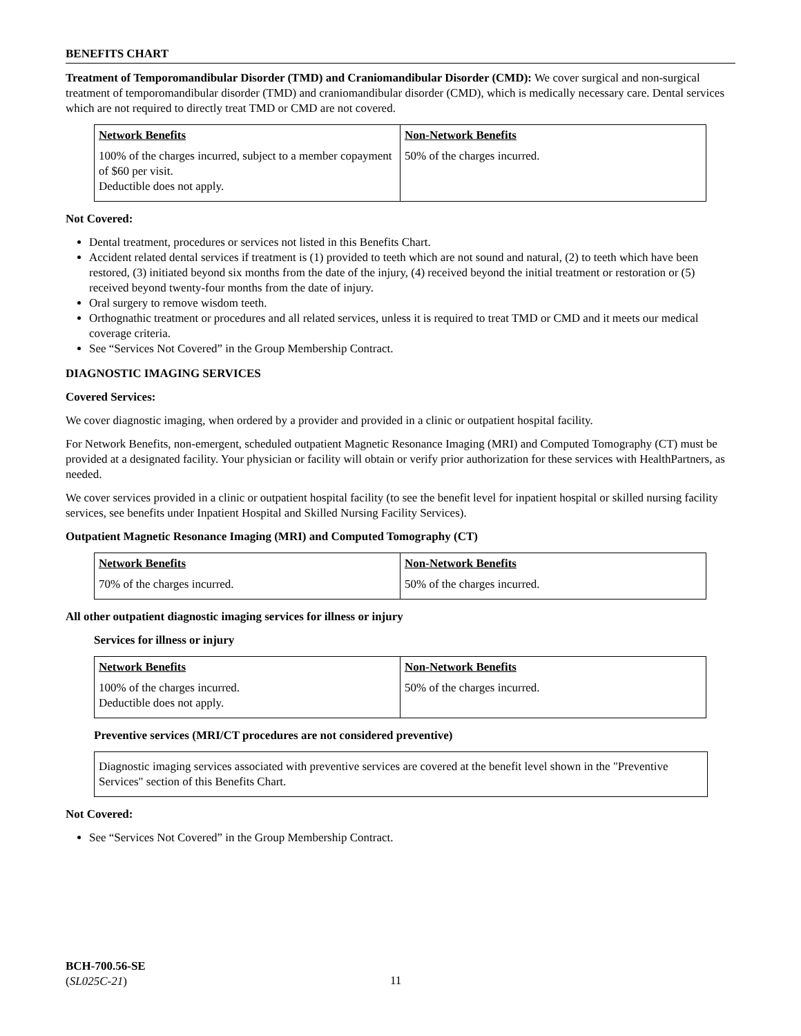BENEFITS CHART
Treatment of Temporomandibular Disorder (TMD) and Craniomandibular Disorder (CMD): We cover surgical and non-surgical treatment of temporomandibular disorder (TMD) and craniomandibular disorder (CMD), which is medically necessary care. Dental services which are not required to directly treat TMD or CMD are not covered.
| Network Benefits | Non-Network Benefits |
| --- | --- |
| 100% of the charges incurred, subject to a member copayment of $60 per visit. Deductible does not apply. | 50% of the charges incurred. |
Not Covered:
Dental treatment, procedures or services not listed in this Benefits Chart.
Accident related dental services if treatment is (1) provided to teeth which are not sound and natural, (2) to teeth which have been restored, (3) initiated beyond six months from the date of the injury, (4) received beyond the initial treatment or restoration or (5) received beyond twenty-four months from the date of injury.
Oral surgery to remove wisdom teeth.
Orthognathic treatment or procedures and all related services, unless it is required to treat TMD or CMD and it meets our medical coverage criteria.
See “Services Not Covered” in the Group Membership Contract.
DIAGNOSTIC IMAGING SERVICES
Covered Services:
We cover diagnostic imaging, when ordered by a provider and provided in a clinic or outpatient hospital facility.
For Network Benefits, non-emergent, scheduled outpatient Magnetic Resonance Imaging (MRI) and Computed Tomography (CT) must be provided at a designated facility. Your physician or facility will obtain or verify prior authorization for these services with HealthPartners, as needed.
We cover services provided in a clinic or outpatient hospital facility (to see the benefit level for inpatient hospital or skilled nursing facility services, see benefits under Inpatient Hospital and Skilled Nursing Facility Services).
Outpatient Magnetic Resonance Imaging (MRI) and Computed Tomography (CT)
| Network Benefits | Non-Network Benefits |
| --- | --- |
| 70% of the charges incurred. | 50% of the charges incurred. |
All other outpatient diagnostic imaging services for illness or injury
Services for illness or injury
| Network Benefits | Non-Network Benefits |
| --- | --- |
| 100% of the charges incurred. Deductible does not apply. | 50% of the charges incurred. |
Preventive services (MRI/CT procedures are not considered preventive)
Diagnostic imaging services associated with preventive services are covered at the benefit level shown in the "Preventive Services" section of this Benefits Chart.
Not Covered:
See “Services Not Covered” in the Group Membership Contract.
BCH-700.56-SE
(SL025C-21)
11